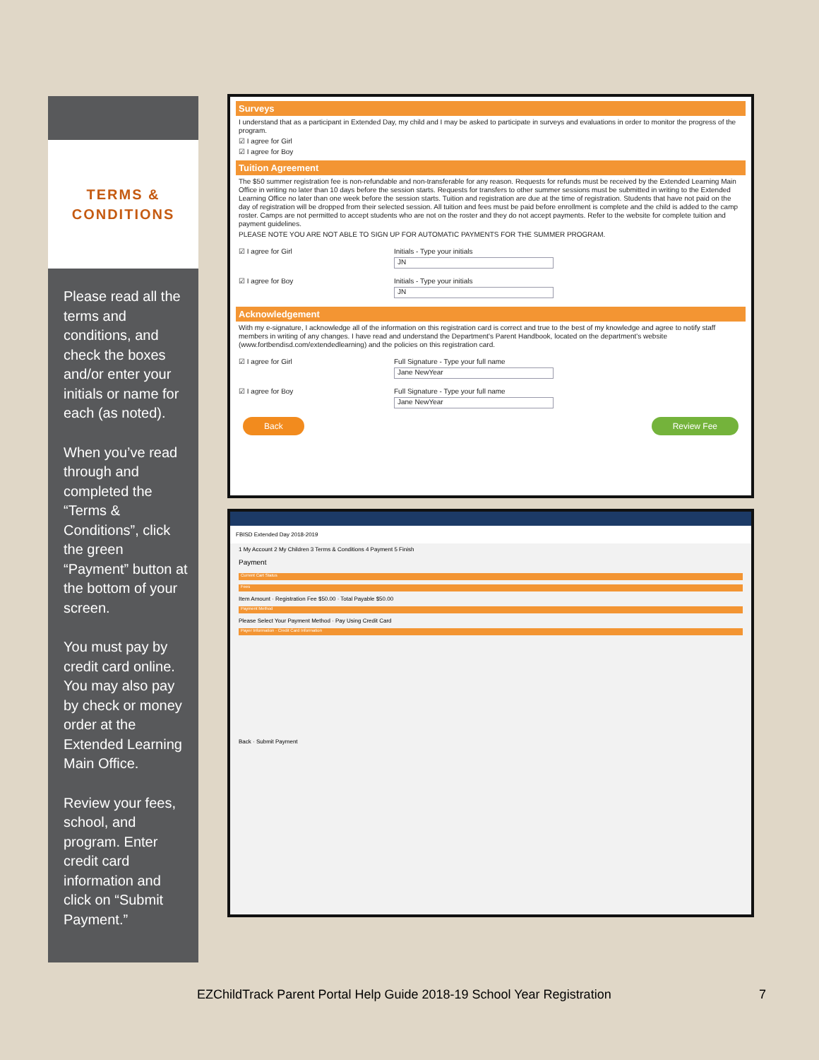TERMS &
CONDITIONS
Please read all the terms and conditions, and check the boxes and/or enter your initials or name for each (as noted).
When you’ve read through and completed the “Terms & Conditions”, click the green “Payment” button at the bottom of your screen.
You must pay by credit card online. You may also pay by check or money order at the Extended Learning Main Office.
Review your fees, school, and program. Enter credit card information and click on “Submit Payment.”
Surveys
I understand that as a participant in Extended Day, my child and I may be asked to participate in surveys and evaluations in order to monitor the progress of the program.
☑ I agree for Girl
☑ I agree for Boy
Tuition Agreement
The $50 summer registration fee is non-refundable and non-transferable for any reason. Requests for refunds must be received by the Extended Learning Main Office in writing no later than 10 days before the session starts. Requests for transfers to other summer sessions must be submitted in writing to the Extended Learning Office no later than one week before the session starts. Tuition and registration are due at the time of registration. Students that have not paid on the day of registration will be dropped from their selected session. All tuition and fees must be paid before enrollment is complete and the child is added to the camp roster. Camps are not permitted to accept students who are not on the roster and they do not accept payments. Refer to the website for complete tuition and payment guidelines.
PLEASE NOTE YOU ARE NOT ABLE TO SIGN UP FOR AUTOMATIC PAYMENTS FOR THE SUMMER PROGRAM.
☑ I agree for Girl Initials - Type your initials
JN
☑ I agree for Boy Initials - Type your initials
JN
Acknowledgement
With my e-signature, I acknowledge all of the information on this registration card is correct and true to the best of my knowledge and agree to notify staff members in writing of any changes. I have read and understand the Department's Parent Handbook, located on the department's website (www.fortbendisd.com/extendedlearning) and the policies on this registration card.
☑ I agree for Girl Full Signature - Type your full name
Jane NewYear
☑ I agree for Boy Full Signature - Type your full name
Jane NewYear
Back Review Fee
FBISD Extended Day 2018-2019
1 My Account 2 My Children 3 Terms & Conditions 4 Payment 5 Finish
Payment
Current Cart Status
Fees
Item Amount · Registration Fee $50.00 · Total Payable $50.00
Payment Method
Please Select Your Payment Method · Pay Using Credit Card
Payer Information · Credit Card Information
Back · Submit Payment
EZChildTrack Parent Portal Help Guide 2018-19 School Year Registration 7